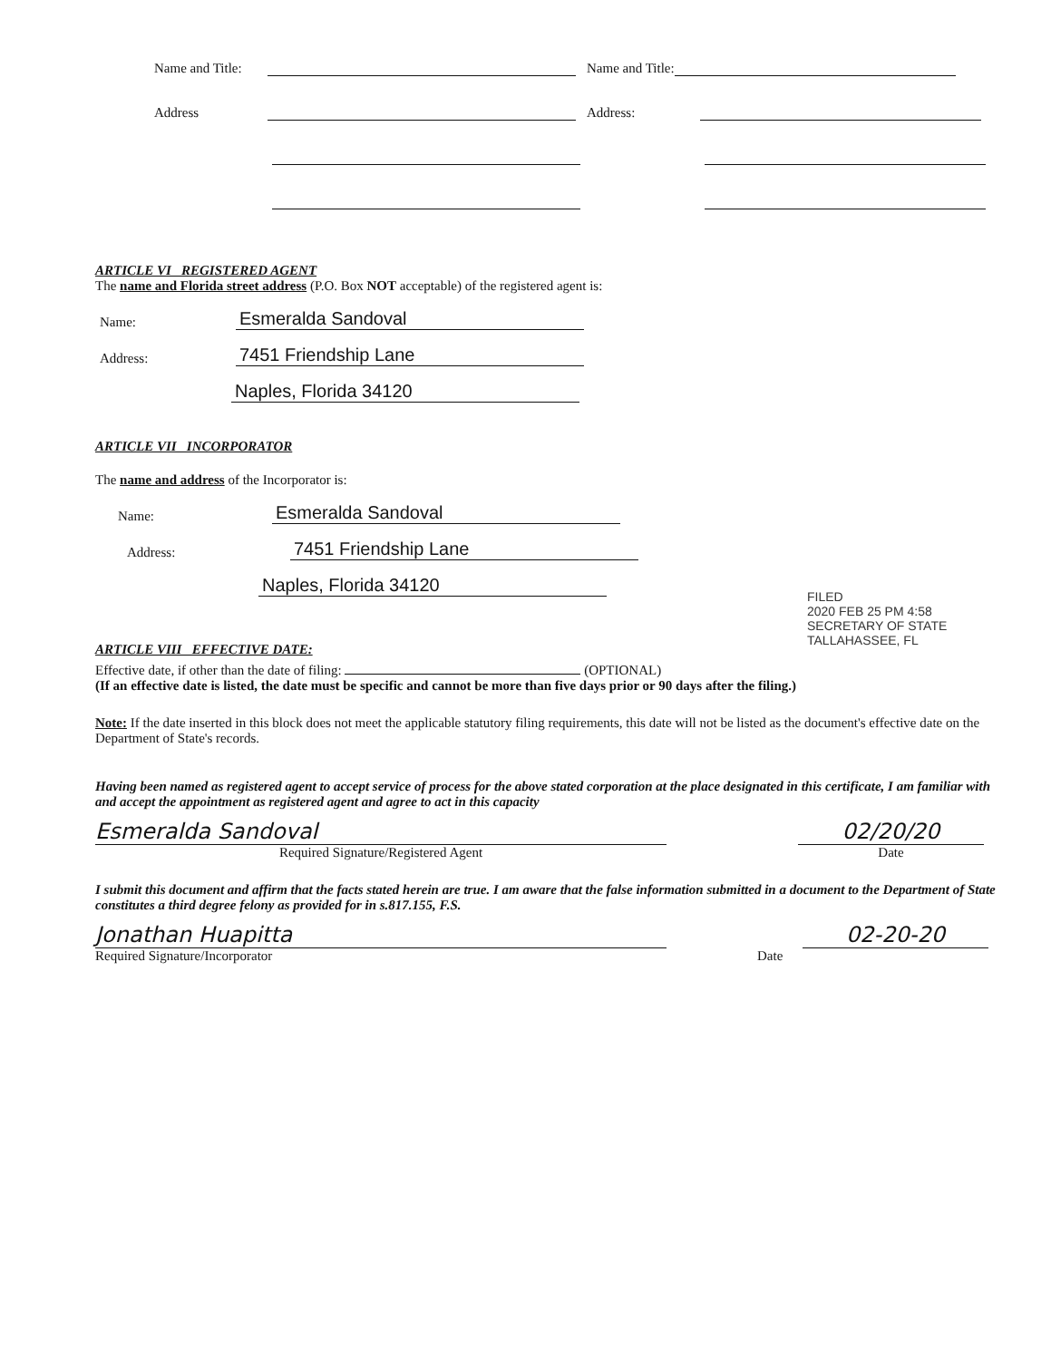Name and Title: Name and Title:
Address Address:
ARTICLE VI REGISTERED AGENT
The name and Florida street address (P.O. Box NOT acceptable) of the registered agent is:
Name: Esmeralda Sandoval
Address: 7451 Friendship Lane
Naples, Florida 34120
ARTICLE VII INCORPORATOR
The name and address of the Incorporator is:
Name: Esmeralda Sandoval
Address: 7451 Friendship Lane
Naples, Florida 34120
ARTICLE VIII EFFECTIVE DATE:
Effective date, if other than the date of filing: (OPTIONAL)
(If an effective date is listed, the date must be specific and cannot be more than five days prior or 90 days after the filing.)
Note: If the date inserted in this block does not meet the applicable statutory filing requirements, this date will not be listed as the document's effective date on the Department of State's records.
Having been named as registered agent to accept service of process for the above stated corporation at the place designated in this certificate, I am familiar with and accept the appointment as registered agent and agree to act in this capacity
Esmeralda Sandoval
02/20/20
Required Signature/Registered Agent Date
I submit this document and affirm that the facts stated herein are true. I am aware that the false information submitted in a document to the Department of State constitutes a third degree felony as provided for in s.817.155, F.S.
Jonathan Huapitta
02-20-20
Required Signature/Incorporator Date
FILED
2020 FEB 25 PM 4:58
SECRETARY OF STATE
TALLAHASSEE, FL